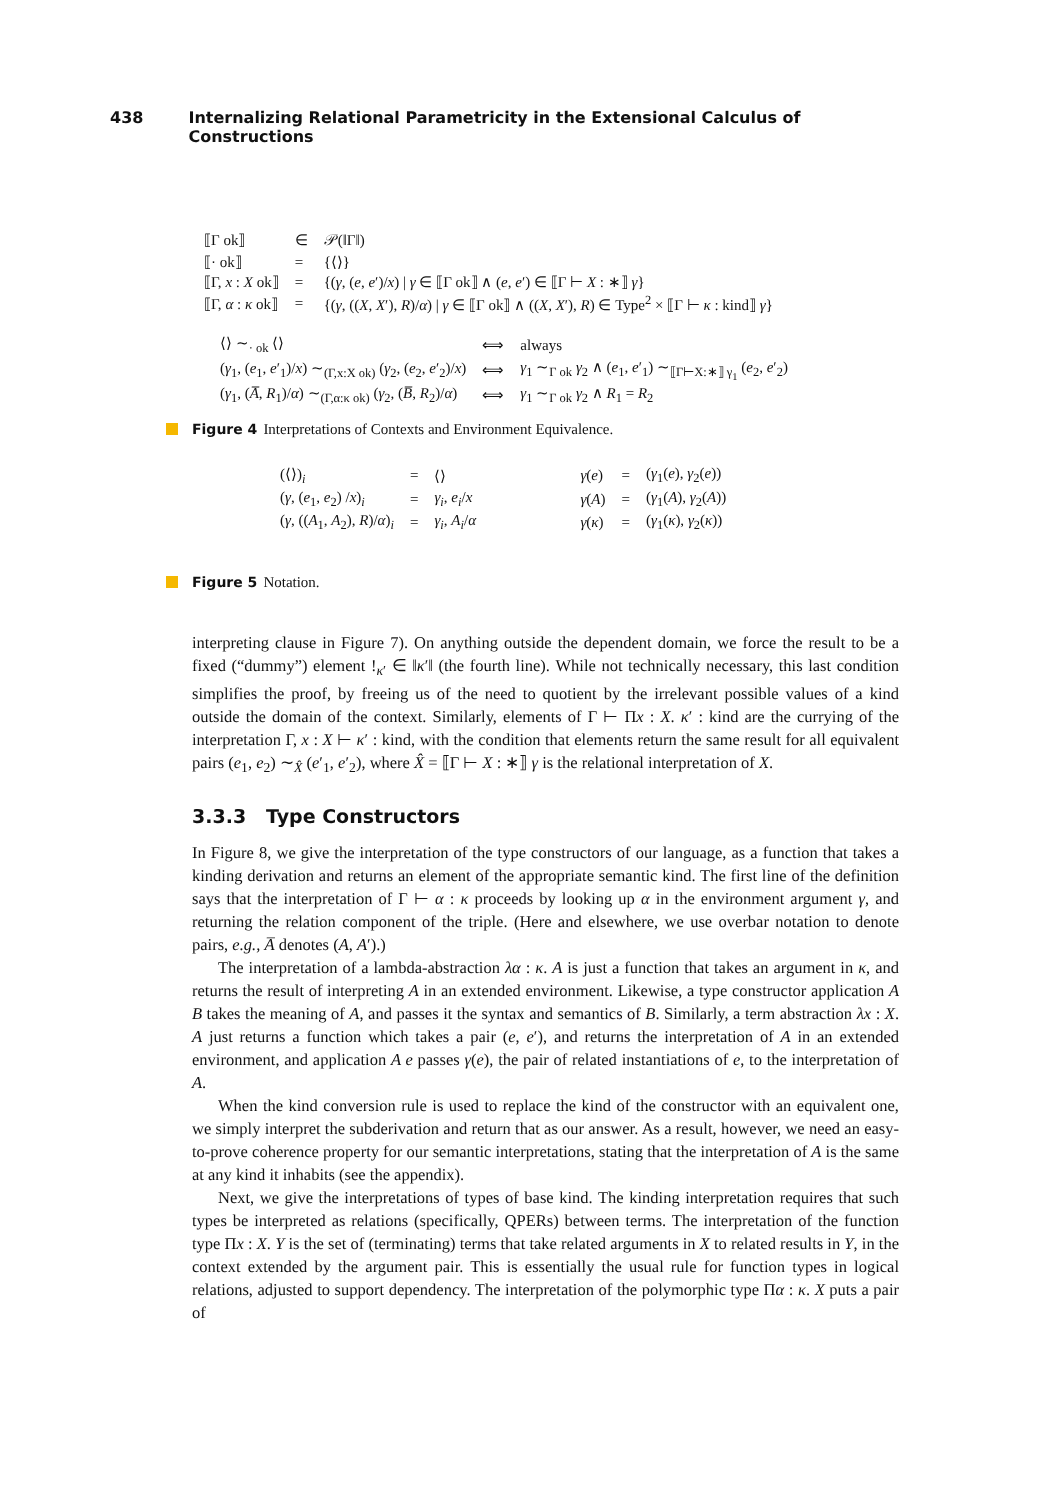438 Internalizing Relational Parametricity in the Extensional Calculus of Constructions
| ⟦Γ ok⟧ | ∈ | 𝒫(‖Γ‖) |
| ⟦· ok⟧ | = | {⟨⟩} |
| ⟦Γ, x : X ok⟧ | = | {( γ , ( e , e ′)/ x ) / γ ∈ ⟦Γ ok⟧ ∧ ( e , e ′) ∈ ⟦Γ ⊢ X : ∗⟧ γ } |
| ⟦Γ, α : κ ok⟧ | = | {( γ , (( X , X ′), R )/ α ) / γ ∈ ⟦Γ ok⟧ ∧ (( X , X ′), R ) ∈ Type<sup>2</sup> × ⟦Γ ⊢ κ : kind⟧ γ } |
| ⟨⟩ ∼<sub>· ok</sub> ⟨⟩ | ⟺ | always |
| ( γ<sub>1</sub>, ( e<sub>1</sub>, e ′<sub>1</sub>)/ x ) ∼<sub>(Γ,x:X ok)</sub> ( γ<sub>2</sub>, ( e<sub>2</sub>, e ′<sub>2</sub>)/ x ) | ⟺ | γ<sub>1</sub> ∼<sub>Γ ok</sub> γ<sub>2</sub> ∧ ( e<sub>1</sub>, e ′<sub>1</sub>) ∼<sub>⟦Γ⊢X:∗⟧ γ<sub>1</sub></sub> ( e<sub>2</sub>, e ′<sub>2</sub>) |
| ( γ<sub>1</sub>, ( A̅ , R<sub>1</sub>)/ α ) ∼<sub>(Γ,α:κ ok)</sub> ( γ<sub>2</sub>, ( B̅ , R<sub>2</sub>)/ α ) | ⟺ | γ<sub>1</sub> ∼<sub>Γ ok</sub> γ<sub>2</sub> ∧ R<sub>1</sub> = R<sub>2</sub> |
Figure 4 Interpretations of Contexts and Environment Equivalence.
| (⟨⟩)<sub>i</sub> | = | ⟨⟩ | γ ( e ) | = | ( γ<sub>1</sub>( e ), γ<sub>2</sub>( e )) |
| ( γ , ( e<sub>1</sub>, e<sub>2</sub>) / x )<sub>i</sub> | = | γ<sub>i</sub> , e<sub>i</sub> / x | γ ( A ) | = | ( γ<sub>1</sub>( A ), γ<sub>2</sub>( A )) |
| ( γ , (( A<sub>1</sub>, A<sub>2</sub>), R )/ α )<sub>i</sub> | = | γ<sub>i</sub> , A<sub>i</sub> / α | γ ( κ ) | = | ( γ<sub>1</sub>( κ ), γ<sub>2</sub>( κ )) |
Figure 5 Notation.
interpreting clause in Figure 7). On anything outside the dependent domain, we force the result to be a fixed (“dummy”) element !<sub>κ′</sub> ∈ ‖κ′‖ (the fourth line). While not technically necessary, this last condition simplifies the proof, by freeing us of the need to quotient by the irrelevant possible values of a kind outside the domain of the context. Similarly, elements of Γ ⊢ Πx : X. κ′ : kind are the currying of the interpretation Γ, x : X ⊢ κ′ : kind, with the condition that elements return the same result for all equivalent pairs (e<sub>1</sub>, e<sub>2</sub>) ∼<sub>X̂</sub> (e′<sub>1</sub>, e′<sub>2</sub>), where X̂ = ⟦Γ ⊢ X : ∗⟧ γ is the relational interpretation of X.
3.3.3 Type Constructors
In Figure 8, we give the interpretation of the type constructors of our language, as a function that takes a kinding derivation and returns an element of the appropriate semantic kind. The first line of the definition says that the interpretation of Γ ⊢ α : κ proceeds by looking up α in the environment argument γ, and returning the relation component of the triple. (Here and elsewhere, we use overbar notation to denote pairs, e.g., A̅ denotes (A, A′).)
The interpretation of a lambda-abstraction λα : κ. A is just a function that takes an argument in κ, and returns the result of interpreting A in an extended environment. Likewise, a type constructor application A B takes the meaning of A, and passes it the syntax and semantics of B. Similarly, a term abstraction λx : X. A just returns a function which takes a pair (e, e′), and returns the interpretation of A in an extended environment, and application A e passes γ(e), the pair of related instantiations of e, to the interpretation of A.
When the kind conversion rule is used to replace the kind of the constructor with an equivalent one, we simply interpret the subderivation and return that as our answer. As a result, however, we need an easy-to-prove coherence property for our semantic interpretations, stating that the interpretation of A is the same at any kind it inhabits (see the appendix).
Next, we give the interpretations of types of base kind. The kinding interpretation requires that such types be interpreted as relations (specifically, QPERs) between terms. The interpretation of the function type Πx : X. Y is the set of (terminating) terms that take related arguments in X to related results in Y, in the context extended by the argument pair. This is essentially the usual rule for function types in logical relations, adjusted to support dependency. The interpretation of the polymorphic type Πα : κ. X puts a pair of